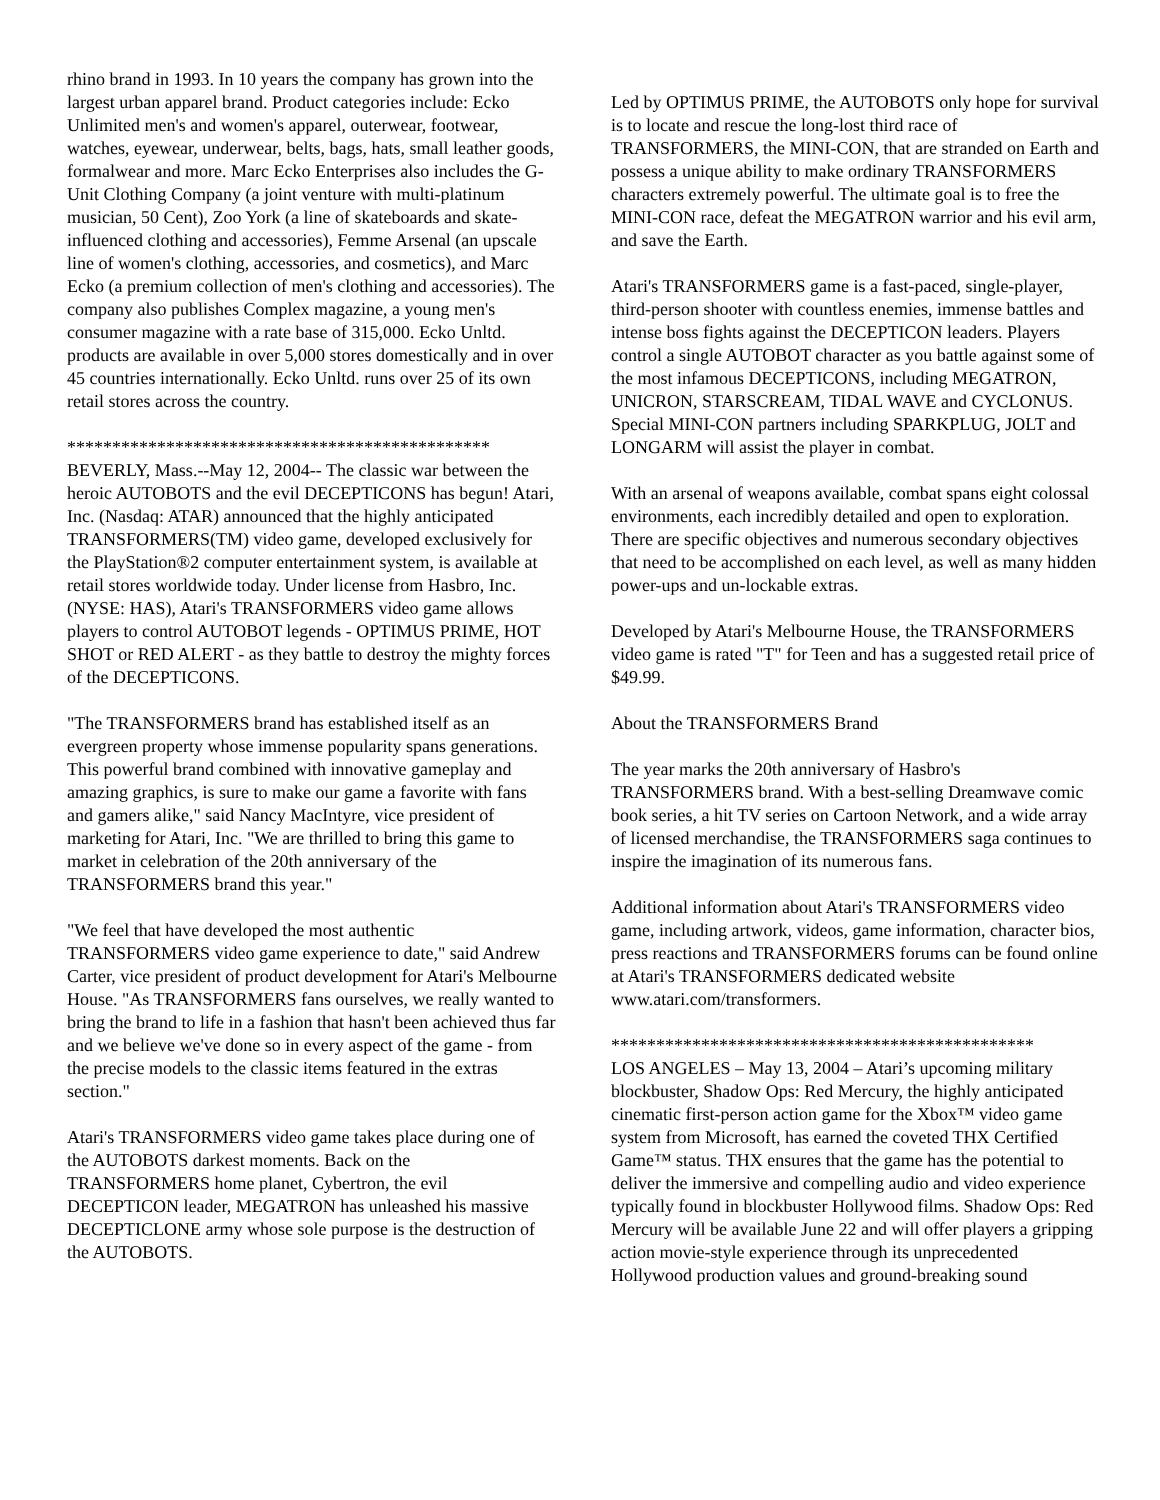rhino brand in 1993. In 10 years the company has grown into the largest urban apparel brand. Product categories include: Ecko Unlimited men's and women's apparel, outerwear, footwear, watches, eyewear, underwear, belts, bags, hats, small leather goods, formalwear and more. Marc Ecko Enterprises also includes the G-Unit Clothing Company (a joint venture with multi-platinum musician, 50 Cent), Zoo York (a line of skateboards and skate-influenced clothing and accessories), Femme Arsenal (an upscale line of women's clothing, accessories, and cosmetics), and Marc Ecko (a premium collection of men's clothing and accessories). The company also publishes Complex magazine, a young men's consumer magazine with a rate base of 315,000. Ecko Unltd. products are available in over 5,000 stores domestically and in over 45 countries internationally. Ecko Unltd. runs over 25 of its own retail stores across the country.
***********************************************
BEVERLY, Mass.--May 12, 2004-- The classic war between the heroic AUTOBOTS and the evil DECEPTICONS has begun! Atari, Inc. (Nasdaq: ATAR) announced that the highly anticipated TRANSFORMERS(TM) video game, developed exclusively for the PlayStation®2 computer entertainment system, is available at retail stores worldwide today. Under license from Hasbro, Inc. (NYSE: HAS), Atari's TRANSFORMERS video game allows players to control AUTOBOT legends - OPTIMUS PRIME, HOT SHOT or RED ALERT - as they battle to destroy the mighty forces of the DECEPTICONS.
"The TRANSFORMERS brand has established itself as an evergreen property whose immense popularity spans generations. This powerful brand combined with innovative gameplay and amazing graphics, is sure to make our game a favorite with fans and gamers alike," said Nancy MacIntyre, vice president of marketing for Atari, Inc. "We are thrilled to bring this game to market in celebration of the 20th anniversary of the TRANSFORMERS brand this year."
"We feel that have developed the most authentic TRANSFORMERS video game experience to date," said Andrew Carter, vice president of product development for Atari's Melbourne House. "As TRANSFORMERS fans ourselves, we really wanted to bring the brand to life in a fashion that hasn't been achieved thus far and we believe we've done so in every aspect of the game - from the precise models to the classic items featured in the extras section."
Atari's TRANSFORMERS video game takes place during one of the AUTOBOTS darkest moments. Back on the TRANSFORMERS home planet, Cybertron, the evil DECEPTICON leader, MEGATRON has unleashed his massive DECEPTICLONE army whose sole purpose is the destruction of the AUTOBOTS.
Led by OPTIMUS PRIME, the AUTOBOTS only hope for survival is to locate and rescue the long-lost third race of TRANSFORMERS, the MINI-CON, that are stranded on Earth and possess a unique ability to make ordinary TRANSFORMERS characters extremely powerful. The ultimate goal is to free the MINI-CON race, defeat the MEGATRON warrior and his evil arm, and save the Earth.
Atari's TRANSFORMERS game is a fast-paced, single-player, third-person shooter with countless enemies, immense battles and intense boss fights against the DECEPTICON leaders. Players control a single AUTOBOT character as you battle against some of the most infamous DECEPTICONS, including MEGATRON, UNICRON, STARSCREAM, TIDAL WAVE and CYCLONUS. Special MINI-CON partners including SPARKPLUG, JOLT and LONGARM will assist the player in combat.
With an arsenal of weapons available, combat spans eight colossal environments, each incredibly detailed and open to exploration. There are specific objectives and numerous secondary objectives that need to be accomplished on each level, as well as many hidden power-ups and un-lockable extras.
Developed by Atari's Melbourne House, the TRANSFORMERS video game is rated "T" for Teen and has a suggested retail price of $49.99.
About the TRANSFORMERS Brand
The year marks the 20th anniversary of Hasbro's TRANSFORMERS brand. With a best-selling Dreamwave comic book series, a hit TV series on Cartoon Network, and a wide array of licensed merchandise, the TRANSFORMERS saga continues to inspire the imagination of its numerous fans.
Additional information about Atari's TRANSFORMERS video game, including artwork, videos, game information, character bios, press reactions and TRANSFORMERS forums can be found online at Atari's TRANSFORMERS dedicated website www.atari.com/transformers.
***********************************************
LOS ANGELES – May 13, 2004 – Atari’s upcoming military blockbuster, Shadow Ops: Red Mercury, the highly anticipated cinematic first-person action game for the Xbox™ video game system from Microsoft, has earned the coveted THX Certified Game™ status. THX ensures that the game has the potential to deliver the immersive and compelling audio and video experience typically found in blockbuster Hollywood films. Shadow Ops: Red Mercury will be available June 22 and will offer players a gripping action movie-style experience through its unprecedented Hollywood production values and ground-breaking sound